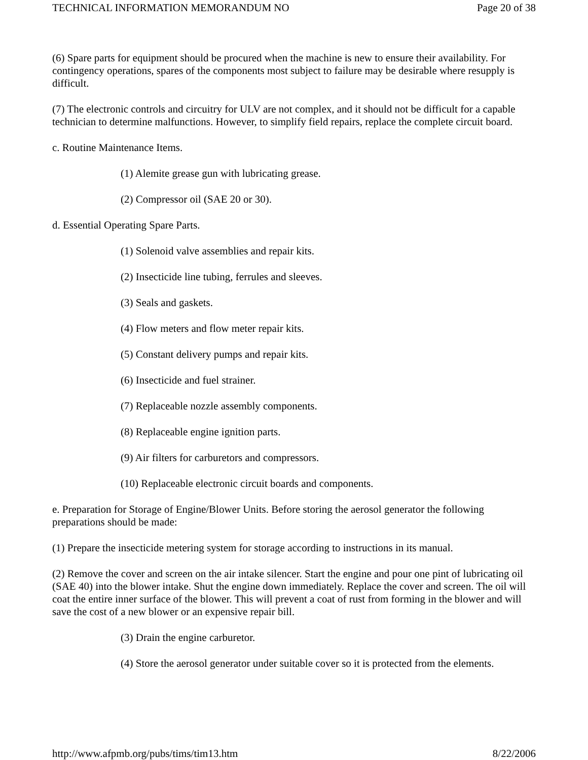TECHNICAL INFORMATION MEMORANDUM NO Page 20 of 38
(6) Spare parts for equipment should be procured when the machine is new to ensure their availability. For contingency operations, spares of the components most subject to failure may be desirable where resupply is difficult.
(7) The electronic controls and circuitry for ULV are not complex, and it should not be difficult for a capable technician to determine malfunctions. However, to simplify field repairs, replace the complete circuit board.
c. Routine Maintenance Items.
(1) Alemite grease gun with lubricating grease.
(2) Compressor oil (SAE 20 or 30).
d. Essential Operating Spare Parts.
(1) Solenoid valve assemblies and repair kits.
(2) Insecticide line tubing, ferrules and sleeves.
(3) Seals and gaskets.
(4) Flow meters and flow meter repair kits.
(5) Constant delivery pumps and repair kits.
(6) Insecticide and fuel strainer.
(7) Replaceable nozzle assembly components.
(8) Replaceable engine ignition parts.
(9) Air filters for carburetors and compressors.
(10) Replaceable electronic circuit boards and components.
e. Preparation for Storage of Engine/Blower Units. Before storing the aerosol generator the following preparations should be made:
(1) Prepare the insecticide metering system for storage according to instructions in its manual.
(2) Remove the cover and screen on the air intake silencer. Start the engine and pour one pint of lubricating oil (SAE 40) into the blower intake. Shut the engine down immediately. Replace the cover and screen. The oil will coat the entire inner surface of the blower. This will prevent a coat of rust from forming in the blower and will save the cost of a new blower or an expensive repair bill.
(3) Drain the engine carburetor.
(4) Store the aerosol generator under suitable cover so it is protected from the elements.
http://www.afpmb.org/pubs/tims/tim13.htm 8/22/2006